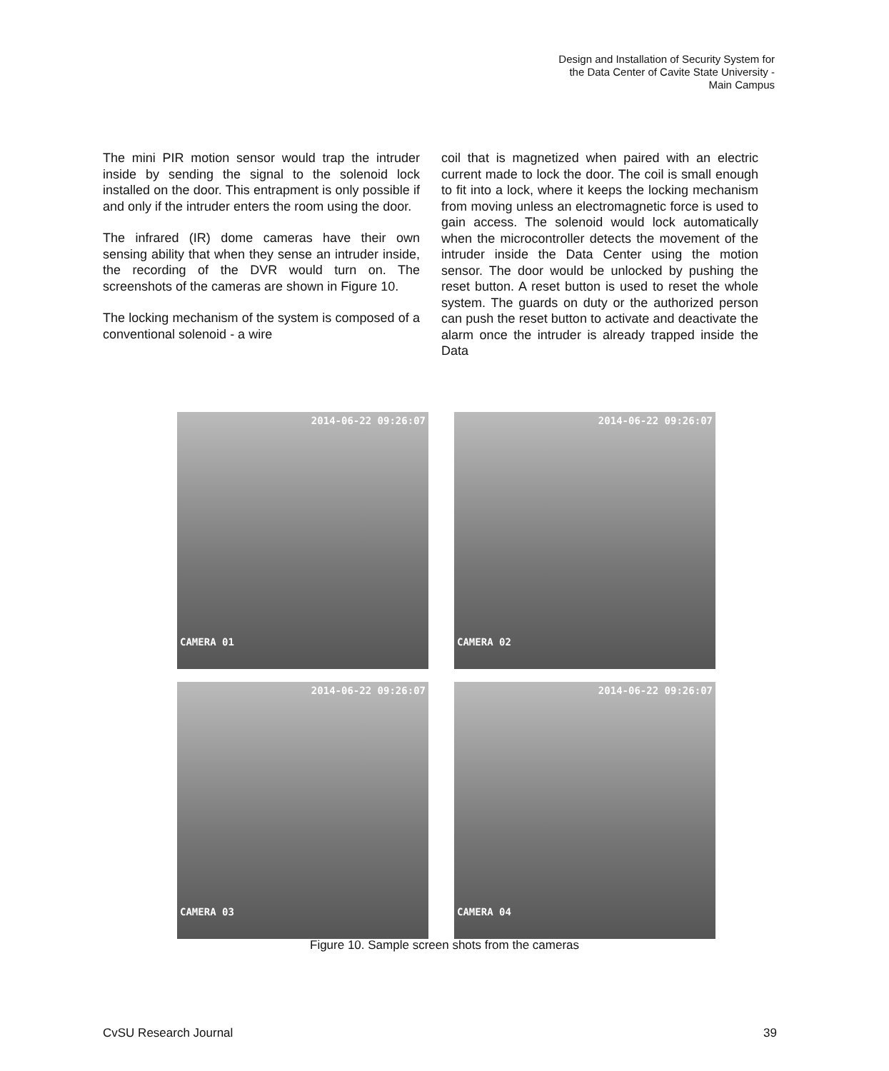Design and Installation of Security System for
the Data Center of Cavite State University -
Main Campus
The mini PIR motion sensor would trap the intruder inside by sending the signal to the solenoid lock installed on the door. This entrapment is only possible if and only if the intruder enters the room using the door.
The infrared (IR) dome cameras have their own sensing ability that when they sense an intruder inside, the recording of the DVR would turn on. The screenshots of the cameras are shown in Figure 10.
The locking mechanism of the system is composed of a conventional solenoid - a wire
coil that is magnetized when paired with an electric current made to lock the door. The coil is small enough to fit into a lock, where it keeps the locking mechanism from moving unless an electromagnetic force is used to gain access. The solenoid would lock automatically when the microcontroller detects the movement of the intruder inside the Data Center using the motion sensor. The door would be unlocked by pushing the reset button. A reset button is used to reset the whole system. The guards on duty or the authorized person can push the reset button to activate and deactivate the alarm once the intruder is already trapped inside the Data
2014-06-22 09:26:07
CAMERA 01
2014-06-22 09:26:07
CAMERA 02
2014-06-22 09:26:07
CAMERA 03
2014-06-22 09:26:07
CAMERA 04
Figure 10. Sample screen shots from the cameras
CvSU Research Journal 39